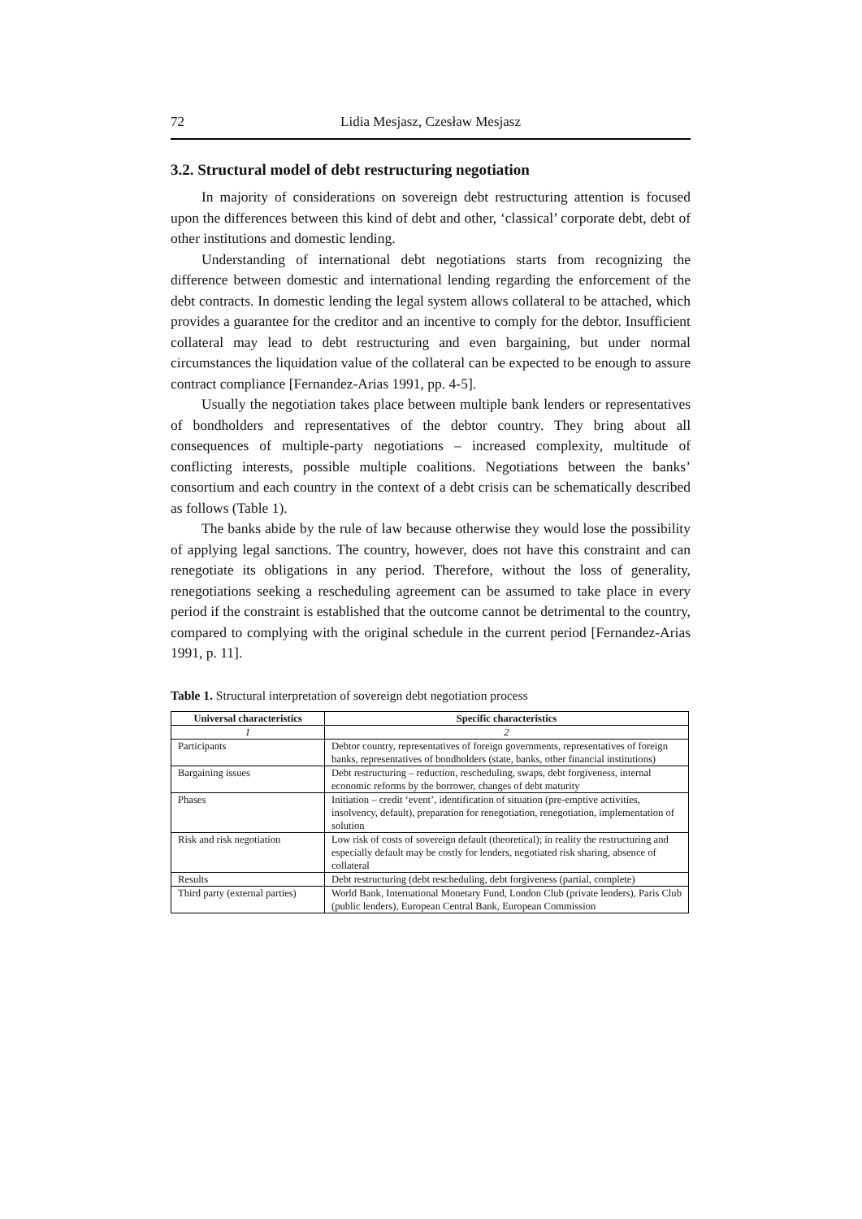72 Lidia Mesjasz, Czesław Mesjasz
3.2. Structural model of debt restructuring negotiation
In majority of considerations on sovereign debt restructuring attention is focused upon the differences between this kind of debt and other, ‘classical’ corporate debt, debt of other institutions and domestic lending.
Understanding of international debt negotiations starts from recognizing the difference between domestic and international lending regarding the enforcement of the debt contracts. In domestic lending the legal system allows collateral to be attached, which provides a guarantee for the creditor and an incentive to comply for the debtor. Insufficient collateral may lead to debt restructuring and even bargaining, but under normal circumstances the liquidation value of the collateral can be expected to be enough to assure contract compliance [Fernandez-Arias 1991, pp. 4-5].
Usually the negotiation takes place between multiple bank lenders or representatives of bondholders and representatives of the debtor country. They bring about all consequences of multiple-party negotiations – increased complexity, multitude of conflicting interests, possible multiple coalitions. Negotiations between the banks’ consortium and each country in the context of a debt crisis can be schematically described as follows (Table 1).
The banks abide by the rule of law because otherwise they would lose the possibility of applying legal sanctions. The country, however, does not have this constraint and can renegotiate its obligations in any period. Therefore, without the loss of generality, renegotiations seeking a rescheduling agreement can be assumed to take place in every period if the constraint is established that the outcome cannot be detrimental to the country, compared to complying with the original schedule in the current period [Fernandez-Arias 1991, p. 11].
Table 1. Structural interpretation of sovereign debt negotiation process
| Universal characteristics | Specific characteristics |
| --- | --- |
| 1 | 2 |
| Participants | Debtor country, representatives of foreign governments, representatives of foreign banks, representatives of bondholders (state, banks, other financial institutions) |
| Bargaining issues | Debt restructuring – reduction, rescheduling, swaps, debt forgiveness, internal economic reforms by the borrower, changes of debt maturity |
| Phases | Initiation – credit ‘event’, identification of situation (pre-emptive activities, insolvency, default), preparation for renegotiation, renegotiation, implementation of solution |
| Risk and risk negotiation | Low risk of costs of sovereign default (theoretical); in reality the restructuring and especially default may be costly for lenders, negotiated risk sharing, absence of collateral |
| Results | Debt restructuring (debt rescheduling, debt forgiveness (partial, complete) |
| Third party (external parties) | World Bank, International Monetary Fund, London Club (private lenders), Paris Club (public lenders), European Central Bank, European Commission |